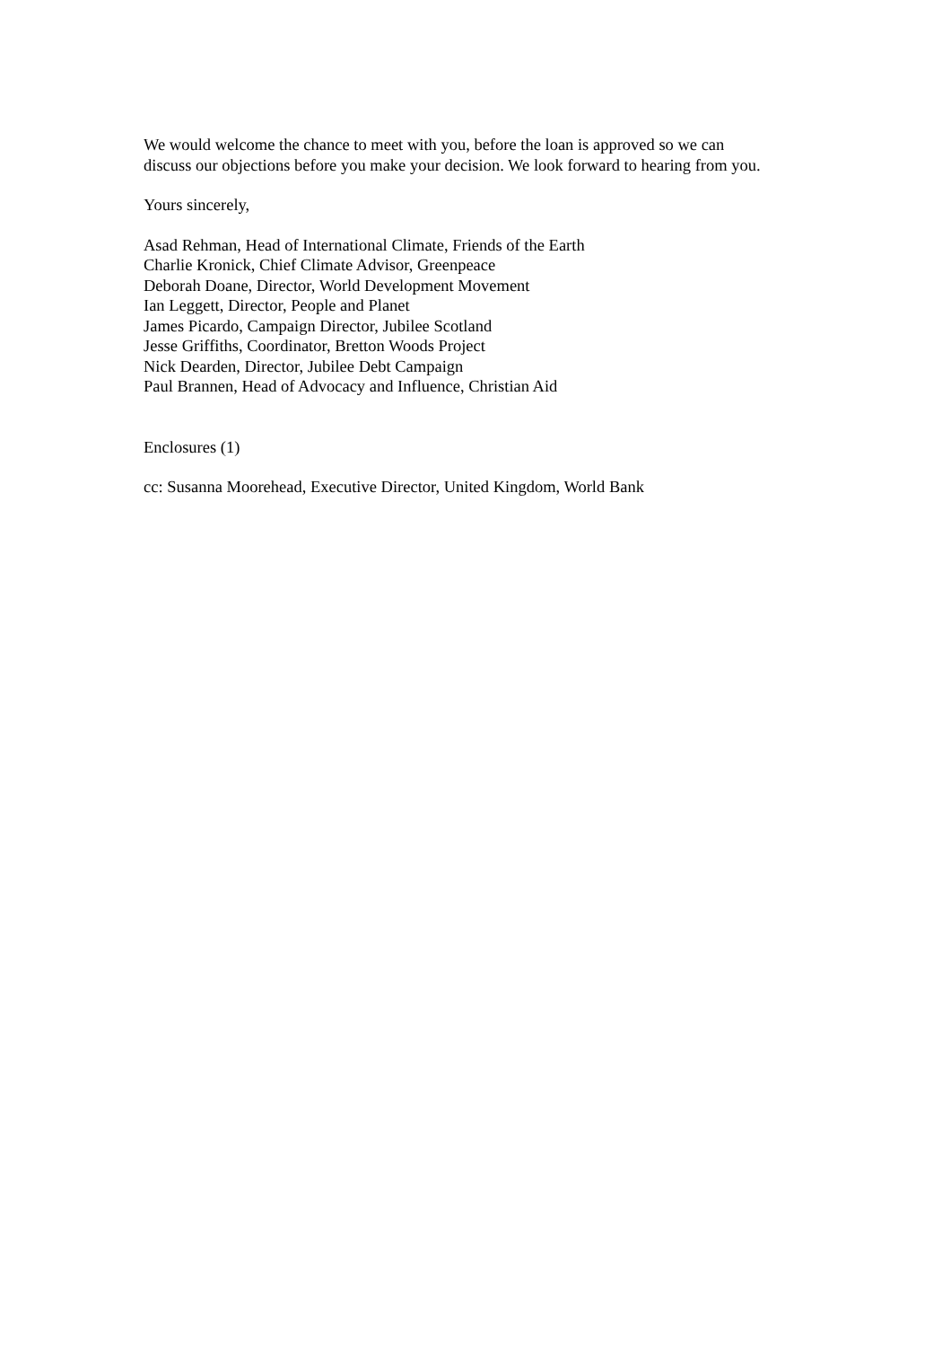We would welcome the chance to meet with you, before the loan is approved so we can
discuss our objections before you make your decision. We look forward to hearing from you.
Yours sincerely,
Asad Rehman, Head of International Climate, Friends of the Earth
Charlie Kronick, Chief Climate Advisor, Greenpeace
Deborah Doane, Director, World Development Movement
Ian Leggett, Director, People and Planet
James Picardo, Campaign Director, Jubilee Scotland
Jesse Griffiths, Coordinator, Bretton Woods Project
Nick Dearden, Director, Jubilee Debt Campaign
Paul Brannen, Head of Advocacy and Influence, Christian Aid
Enclosures (1)
cc: Susanna Moorehead, Executive Director, United Kingdom, World Bank